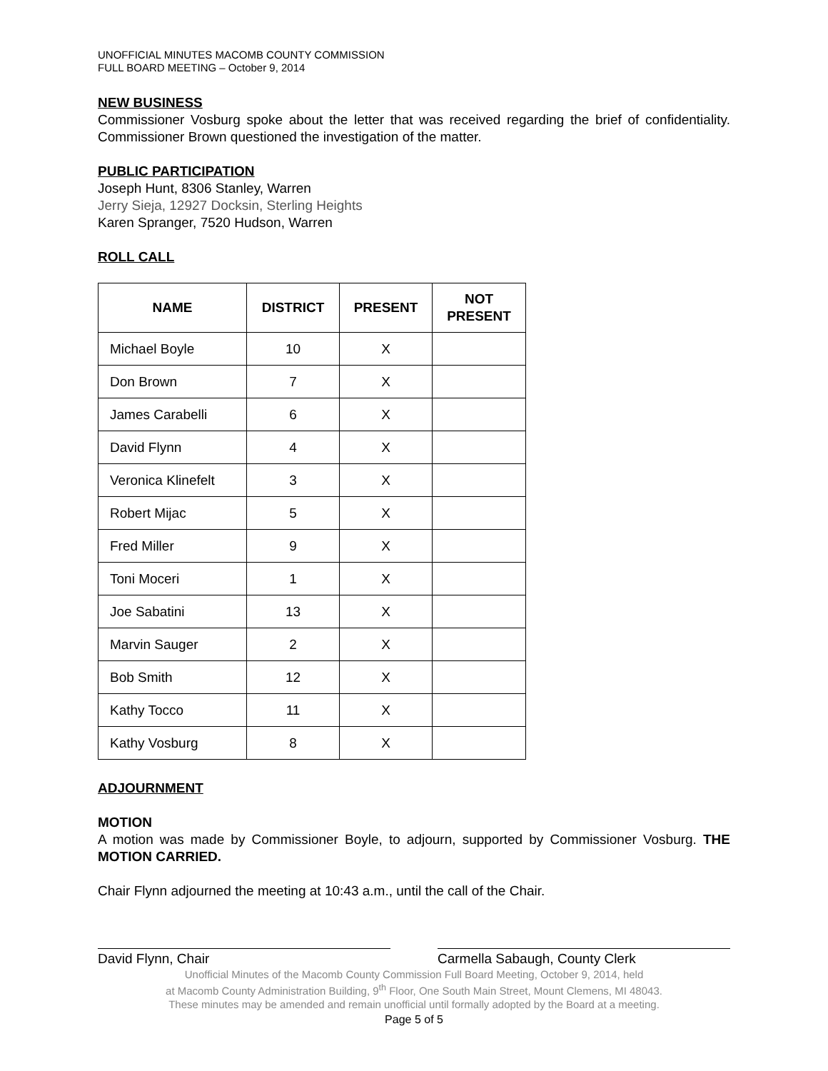UNOFFICIAL MINUTES MACOMB COUNTY COMMISSION
FULL BOARD MEETING – October 9, 2014
NEW BUSINESS
Commissioner Vosburg spoke about the letter that was received regarding the brief of confidentiality. Commissioner Brown questioned the investigation of the matter.
PUBLIC PARTICIPATION
Joseph Hunt, 8306 Stanley, Warren
Jerry Sieja, 12927 Docksin, Sterling Heights
Karen Spranger, 7520 Hudson, Warren
ROLL CALL
| NAME | DISTRICT | PRESENT | NOT PRESENT |
| --- | --- | --- | --- |
| Michael Boyle | 10 | X | |
| Don Brown | 7 | X | |
| James Carabelli | 6 | X | |
| David Flynn | 4 | X | |
| Veronica Klinefelt | 3 | X | |
| Robert Mijac | 5 | X | |
| Fred Miller | 9 | X | |
| Toni Moceri | 1 | X | |
| Joe Sabatini | 13 | X | |
| Marvin Sauger | 2 | X | |
| Bob Smith | 12 | X | |
| Kathy Tocco | 11 | X | |
| Kathy Vosburg | 8 | X | |
ADJOURNMENT
MOTION
A motion was made by Commissioner Boyle, to adjourn, supported by Commissioner Vosburg. THE MOTION CARRIED.
Chair Flynn adjourned the meeting at 10:43 a.m., until the call of the Chair.
David Flynn, Chair Carmella Sabaugh, County Clerk
Unofficial Minutes of the Macomb County Commission Full Board Meeting, October 9, 2014, held
at Macomb County Administration Building, 9<sup>th</sup> Floor, One South Main Street, Mount Clemens, MI 48043.
These minutes may be amended and remain unofficial until formally adopted by the Board at a meeting.
Page 5 of 5